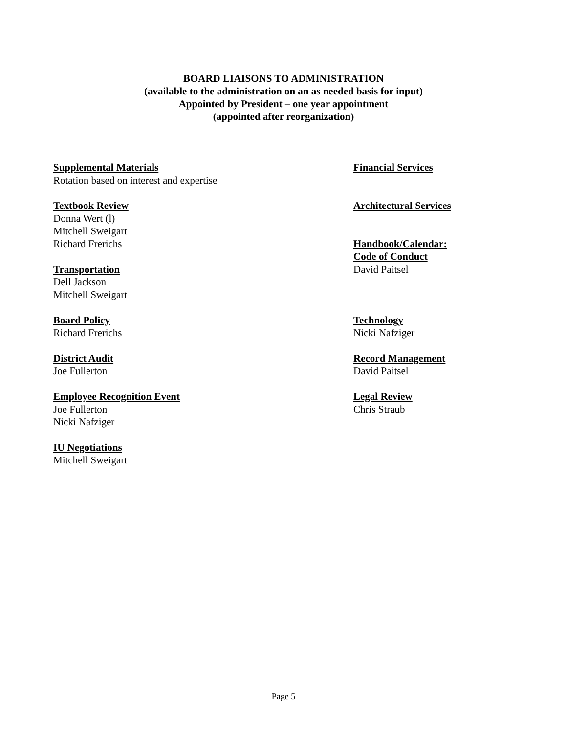BOARD LIAISONS TO ADMINISTRATION
(available to the administration on an as needed basis for input)
Appointed by President – one year appointment
(appointed after reorganization)
Supplemental Materials
Rotation based on interest and expertise
Textbook Review
Donna Wert (l)
Mitchell Sweigart
Richard Frerichs
Transportation
Dell Jackson
Mitchell Sweigart
Board Policy
Richard Frerichs
District Audit
Joe Fullerton
Employee Recognition Event
Joe Fullerton
Nicki Nafziger
IU Negotiations
Mitchell Sweigart
Financial Services
Architectural Services
Handbook/Calendar:
Code of Conduct
David Paitsel
Technology
Nicki Nafziger
Record Management
David Paitsel
Legal Review
Chris Straub
Page 5